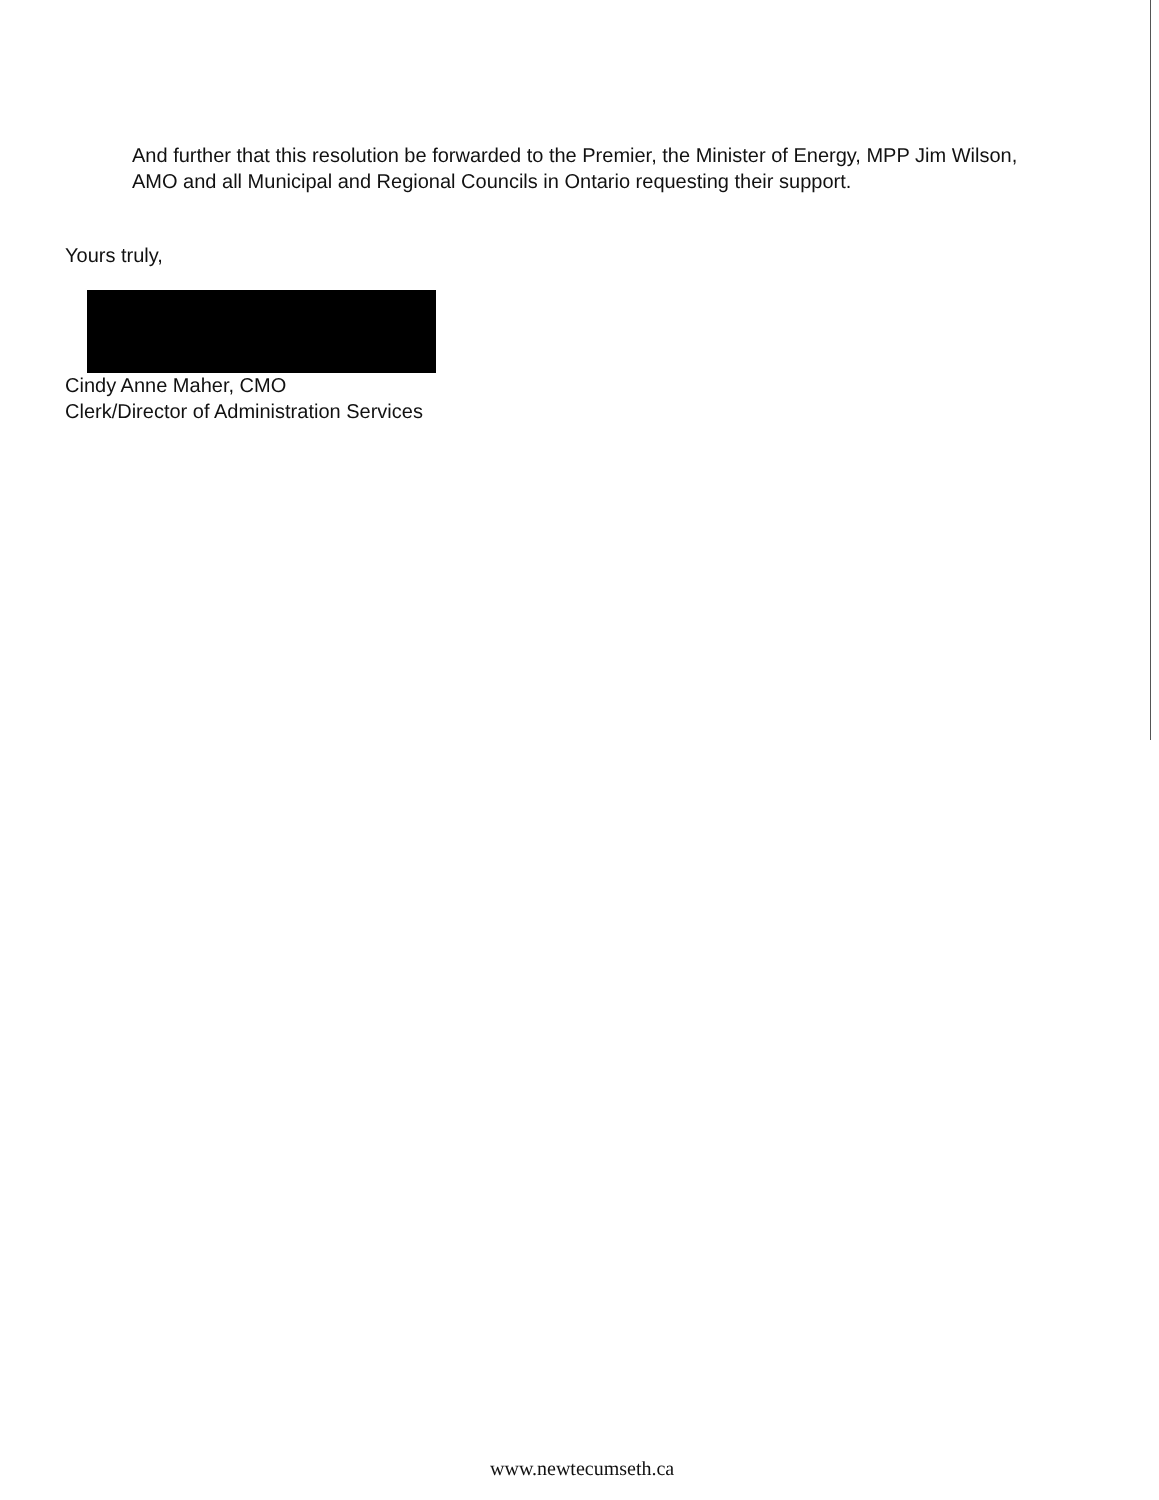And further that this resolution be forwarded to the Premier, the Minister of Energy, MPP Jim Wilson, AMO and all Municipal and Regional Councils in Ontario requesting their support.
Yours truly,
Cindy Anne Maher, CMO
Clerk/Director of Administration Services
www.newtecumseth.ca